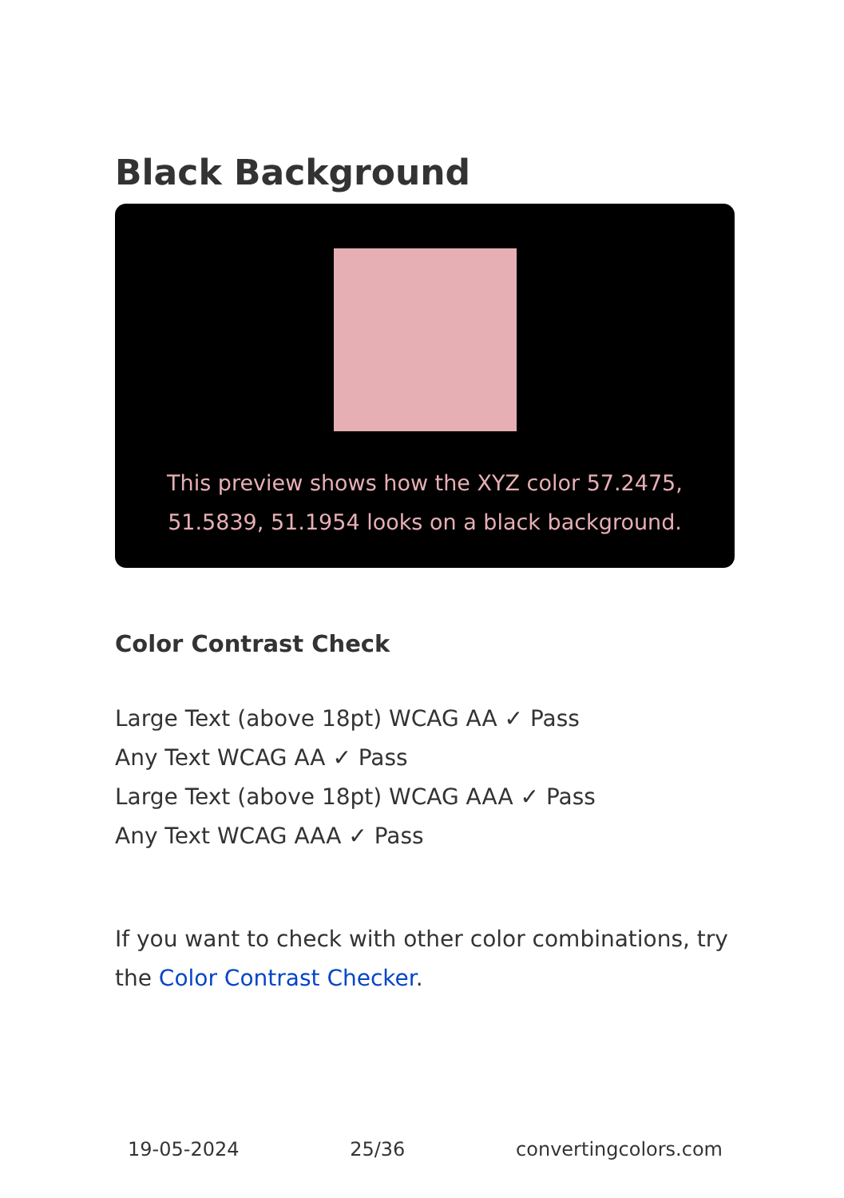Black Background
This preview shows how the XYZ color 57.2475, 51.5839, 51.1954 looks on a black background.
Color Contrast Check
Large Text (above 18pt) WCAG AA ✓ Pass
Any Text WCAG AA ✓ Pass
Large Text (above 18pt) WCAG AAA ✓ Pass
Any Text WCAG AAA ✓ Pass
If you want to check with other color combinations, try the Color Contrast Checker.
19-05-2024 25/36 convertingcolors.com